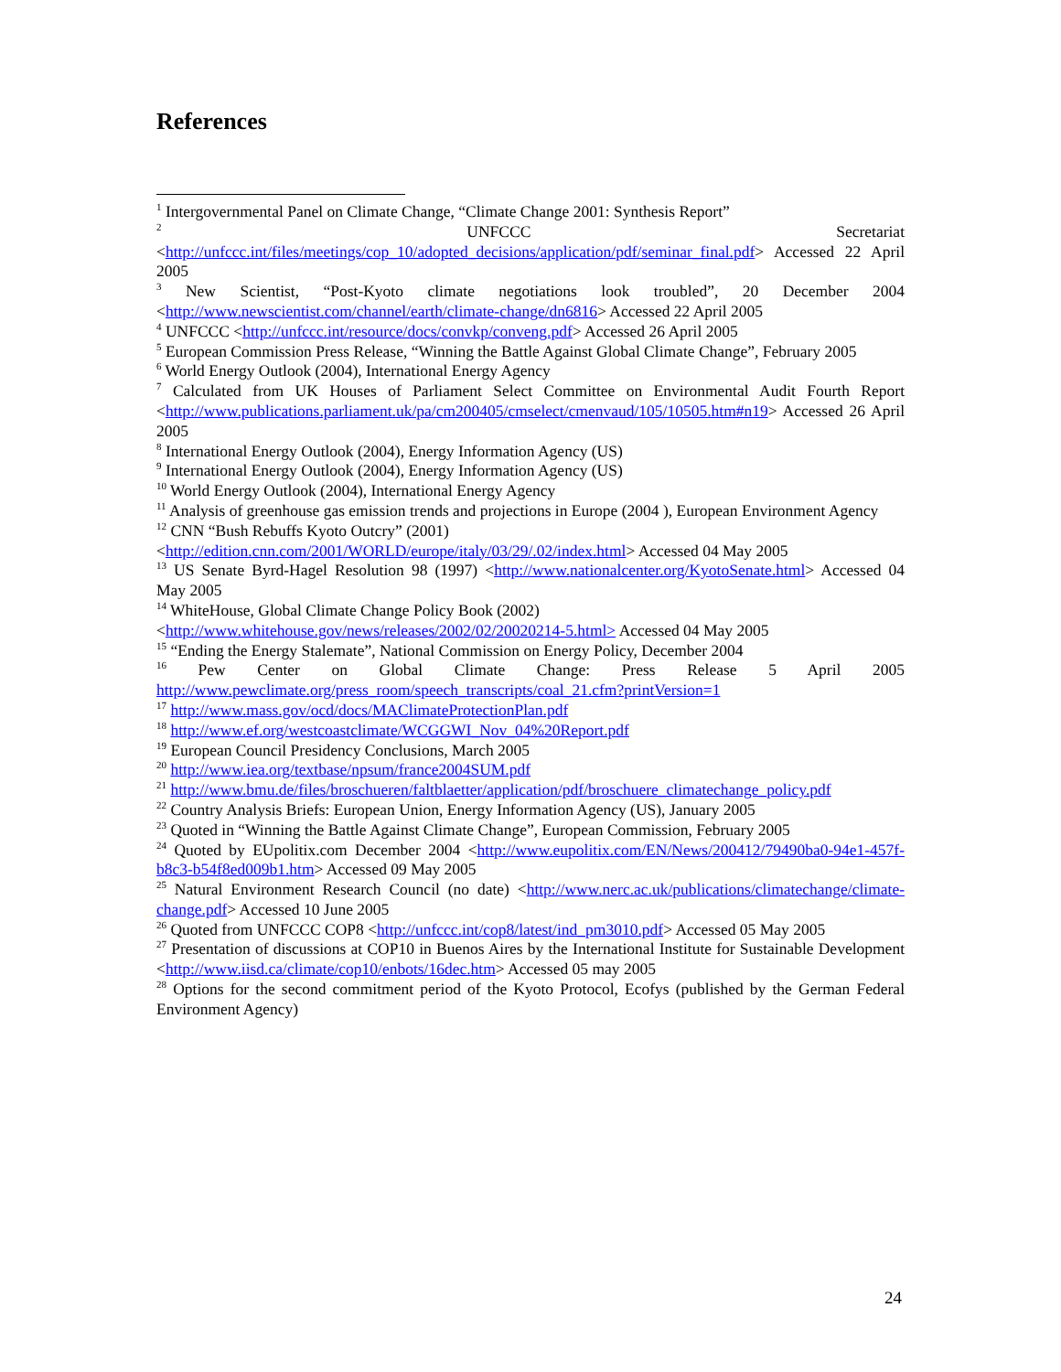References
<sup>1</sup> Intergovernmental Panel on Climate Change, “Climate Change 2001: Synthesis Report”
<sup>2</sup> UNFCCC Secretariat <http://unfccc.int/files/meetings/cop_10/adopted_decisions/application/pdf/seminar_final.pdf> Accessed 22 April 2005
<sup>3</sup> New Scientist, “Post-Kyoto climate negotiations look troubled”, 20 December 2004 <http://www.newscientist.com/channel/earth/climate-change/dn6816> Accessed 22 April 2005
<sup>4</sup> UNFCCC <http://unfccc.int/resource/docs/convkp/conveng.pdf> Accessed 26 April 2005
<sup>5</sup> European Commission Press Release, “Winning the Battle Against Global Climate Change”, February 2005
<sup>6</sup> World Energy Outlook (2004), International Energy Agency
<sup>7</sup> Calculated from UK Houses of Parliament Select Committee on Environmental Audit Fourth Report <http://www.publications.parliament.uk/pa/cm200405/cmselect/cmenvaud/105/10505.htm#n19> Accessed 26 April 2005
<sup>8</sup> International Energy Outlook (2004), Energy Information Agency (US)
<sup>9</sup> International Energy Outlook (2004), Energy Information Agency (US)
<sup>10</sup> World Energy Outlook (2004), International Energy Agency
<sup>11</sup> Analysis of greenhouse gas emission trends and projections in Europe (2004 ), European Environment Agency
<sup>12</sup> CNN “Bush Rebuffs Kyoto Outcry” (2001)
<http://edition.cnn.com/2001/WORLD/europe/italy/03/29/.02/index.html> Accessed 04 May 2005
<sup>13</sup> US Senate Byrd-Hagel Resolution 98 (1997) <http://www.nationalcenter.org/KyotoSenate.html> Accessed 04 May 2005
<sup>14</sup> WhiteHouse, Global Climate Change Policy Book (2002)
<http://www.whitehouse.gov/news/releases/2002/02/20020214-5.html> Accessed 04 May 2005
<sup>15</sup> “Ending the Energy Stalemate”, National Commission on Energy Policy, December 2004
<sup>16</sup> Pew Center on Global Climate Change: Press Release 5 April 2005 http://www.pewclimate.org/press_room/speech_transcripts/coal_21.cfm?printVersion=1
<sup>17</sup> http://www.mass.gov/ocd/docs/MAClimateProtectionPlan.pdf
<sup>18</sup> http://www.ef.org/westcoastclimate/WCGGWI_Nov_04%20Report.pdf
<sup>19</sup> European Council Presidency Conclusions, March 2005
<sup>20</sup> http://www.iea.org/textbase/npsum/france2004SUM.pdf
<sup>21</sup> http://www.bmu.de/files/broschueren/faltblaetter/application/pdf/broschuere_climatechange_policy.pdf
<sup>22</sup> Country Analysis Briefs: European Union, Energy Information Agency (US), January 2005
<sup>23</sup> Quoted in “Winning the Battle Against Climate Change”, European Commission, February 2005
<sup>24</sup> Quoted by EUpolitix.com December 2004 <http://www.eupolitix.com/EN/News/200412/79490ba0-94e1-457f-b8c3-b54f8ed009b1.htm> Accessed 09 May 2005
<sup>25</sup> Natural Environment Research Council (no date) <http://www.nerc.ac.uk/publications/climatechange/climate-change.pdf> Accessed 10 June 2005
<sup>26</sup> Quoted from UNFCCC COP8 <http://unfccc.int/cop8/latest/ind_pm3010.pdf> Accessed 05 May 2005
<sup>27</sup> Presentation of discussions at COP10 in Buenos Aires by the International Institute for Sustainable Development <http://www.iisd.ca/climate/cop10/enbots/16dec.htm> Accessed 05 may 2005
<sup>28</sup> Options for the second commitment period of the Kyoto Protocol, Ecofys (published by the German Federal Environment Agency)
24